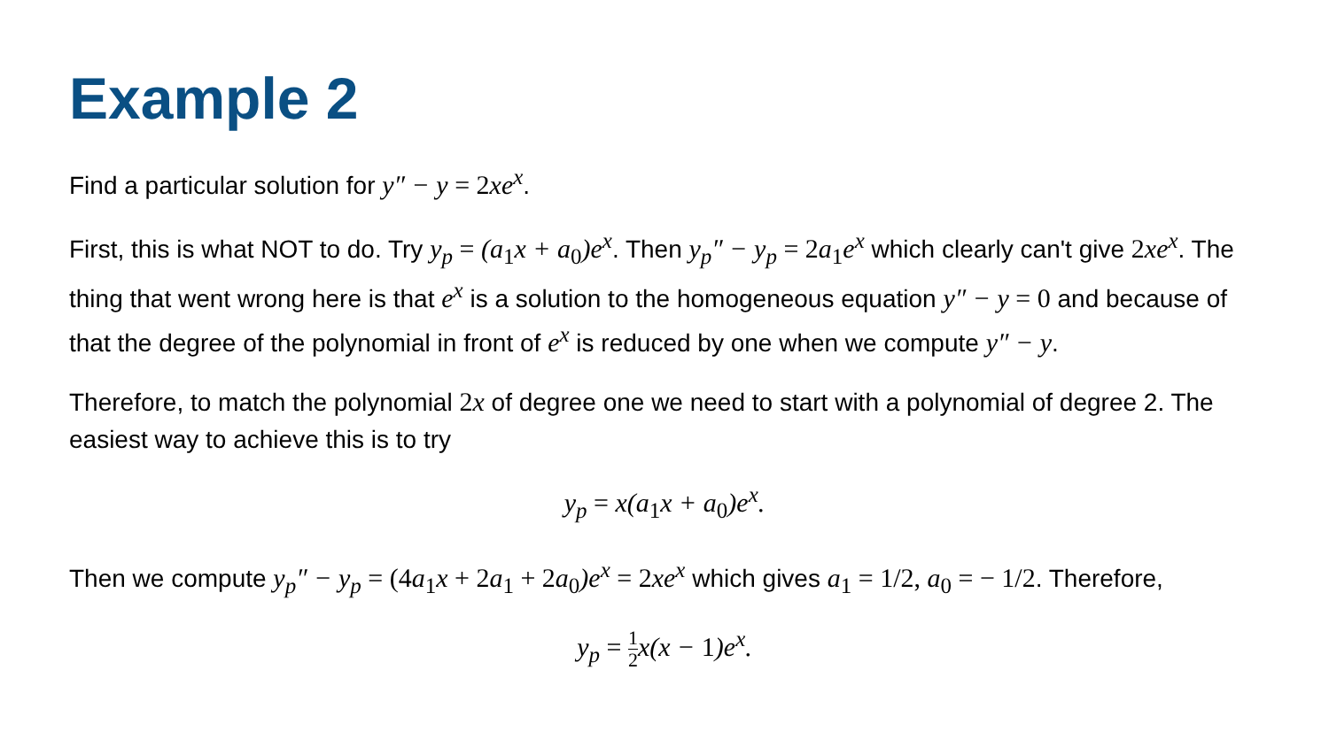Example 2
Find a particular solution for y″ − y = 2xe<sup>x</sup>.
First, this is what NOT to do. Try y<sub>p</sub> = (a<sub>1</sub>x + a<sub>0</sub>)e<sup>x</sup>. Then y<sub>p</sub>″ − y<sub>p</sub> = 2a<sub>1</sub>e<sup>x</sup> which clearly can't give 2xe<sup>x</sup>. The thing that went wrong here is that e<sup>x</sup> is a solution to the homogeneous equation y″ − y = 0 and because of that the degree of the polynomial in front of e<sup>x</sup> is reduced by one when we compute y″ − y.
Therefore, to match the polynomial 2x of degree one we need to start with a polynomial of degree 2. The easiest way to achieve this is to try
y<sub>p</sub> = x(a<sub>1</sub>x + a<sub>0</sub>)e<sup>x</sup>.
Then we compute y<sub>p</sub>″ − y<sub>p</sub> = (4a<sub>1</sub>x + 2a<sub>1</sub> + 2a<sub>0</sub>)e<sup>x</sup> = 2xe<sup>x</sup> which gives a<sub>1</sub> = 1/2, a<sub>0</sub> = − 1/2. Therefore,
y<sub>p</sub> = 1 2x(x − 1)e<sup>x</sup>.